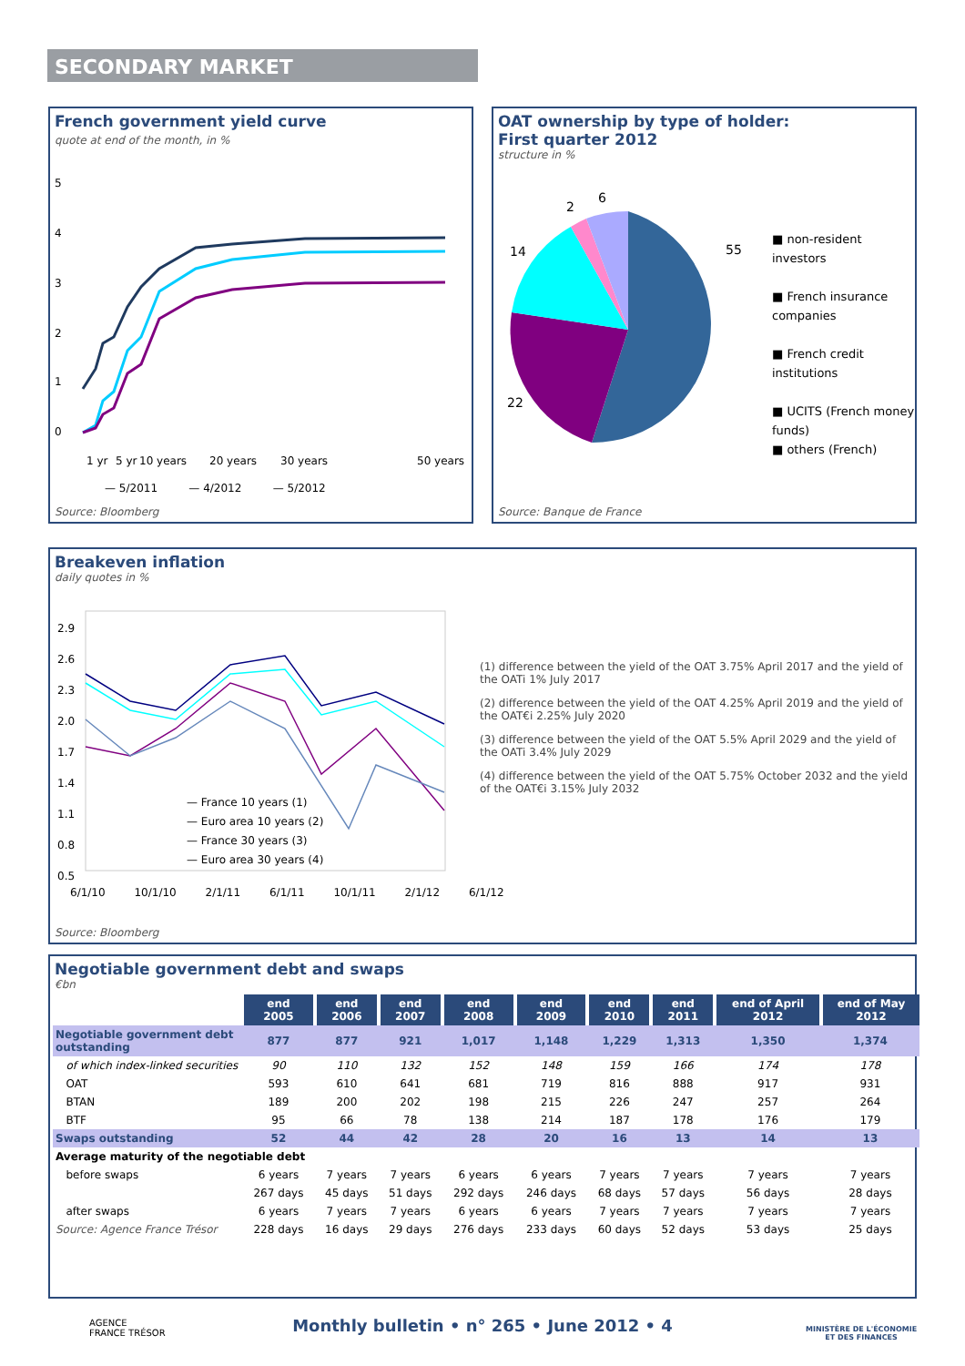SECONDARY MARKET
French government yield curve
quote at end of the month, in %
5
4
3
2
1
0
1 yr
5 yr
10 years
20 years
30 years
50 years
— 5/2011 — 4/2012 — 5/2012
Source: Bloomberg
OAT ownership by type of holder:
First quarter 2012
structure in %
55
22
14
2
6
■ non-resident investors
■ French insurance companies
■ French credit institutions
■ UCITS (French money funds)
■ others (French)
Source: Banque de France
Breakeven inflation
daily quotes in %
2.9
2.6
2.3
2.0
1.7
1.4
1.1
0.8
0.5
— France 10 years (1)
— Euro area 10 years (2)
— France 30 years (3)
— Euro area 30 years (4)
6/1/10 10/1/10 2/1/11 6/1/11 10/1/11 2/1/12 6/1/12
(1) difference between the yield of the OAT 3.75% April 2017 and the yield of the OATi 1% July 2017
(2) difference between the yield of the OAT 4.25% April 2019 and the yield of the OAT€i 2.25% July 2020
(3) difference between the yield of the OAT 5.5% April 2029 and the yield of the OATi 3.4% July 2029
(4) difference between the yield of the OAT 5.75% October 2032 and the yield of the OAT€i 3.15% July 2032
Source: Bloomberg
Negotiable government debt and swaps
€bn
| | end 2005 | end 2006 | end 2007 | end 2008 | end 2009 | end 2010 | end 2011 | end of April 2012 | end of May 2012 |
| Negotiable government debt outstanding | 877 | 877 | 921 | 1,017 | 1,148 | 1,229 | 1,313 | 1,350 | 1,374 |
| of which index-linked securities | 90 | 110 | 132 | 152 | 148 | 159 | 166 | 174 | 178 |
| OAT | 593 | 610 | 641 | 681 | 719 | 816 | 888 | 917 | 931 |
| BTAN | 189 | 200 | 202 | 198 | 215 | 226 | 247 | 257 | 264 |
| BTF | 95 | 66 | 78 | 138 | 214 | 187 | 178 | 176 | 179 |
| Swaps outstanding | 52 | 44 | 42 | 28 | 20 | 16 | 13 | 14 | 13 |
| Average maturity of the negotiable debt | | | | | | | | | |
| before swaps | 6 years | 7 years | 7 years | 6 years | 6 years | 7 years | 7 years | 7 years | 7 years |
| | 267 days | 45 days | 51 days | 292 days | 246 days | 68 days | 57 days | 56 days | 28 days |
| after swaps | 6 years | 7 years | 7 years | 6 years | 6 years | 7 years | 7 years | 7 years | 7 years |
| Source: Agence France Trésor | 228 days | 16 days | 29 days | 276 days | 233 days | 60 days | 52 days | 53 days | 25 days |
AGENCE
FRANCE TRÉSOR
Monthly bulletin • n° 265 • June 2012 • 4
MINISTÈRE DE L'ÉCONOMIE
ET DES FINANCES